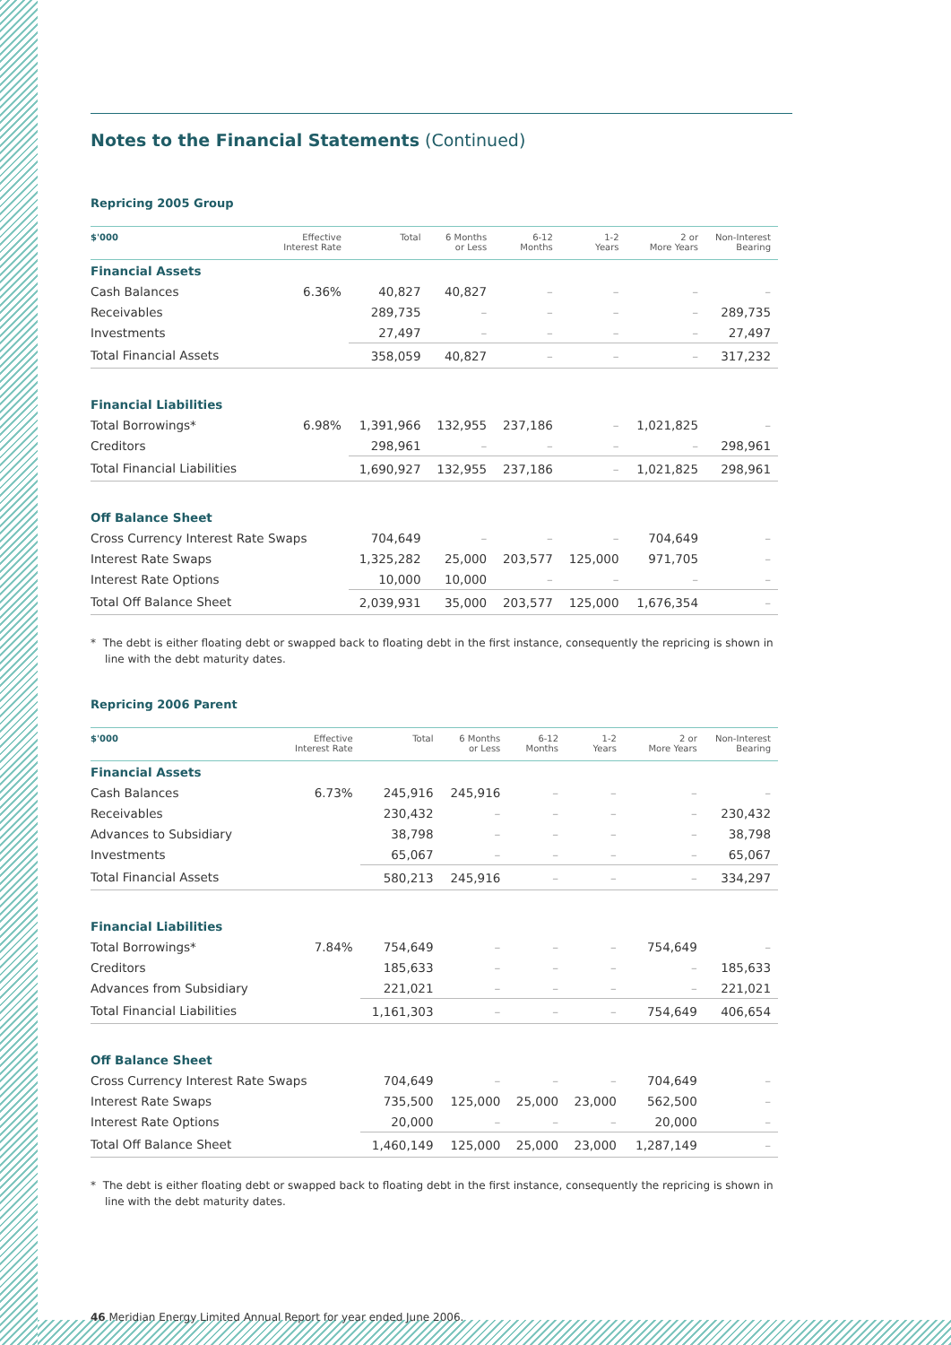Notes to the Financial Statements (Continued)
Repricing 2005 Group
| $'000 | Effective Interest Rate | Total | 6 Months or Less | 6-12 Months | 1-2 Years | 2 or More Years | Non-Interest Bearing |
| --- | --- | --- | --- | --- | --- | --- | --- |
| Financial Assets | | | | | | | |
| Cash Balances | 6.36% | 40,827 | 40,827 | – | – | – | – |
| Receivables | | 289,735 | – | – | – | – | 289,735 |
| Investments | | 27,497 | – | – | – | – | 27,497 |
| Total Financial Assets | | 358,059 | 40,827 | – | – | – | 317,232 |
| Financial Liabilities | | | | | | | |
| Total Borrowings* | 6.98% | 1,391,966 | 132,955 | 237,186 | – | 1,021,825 | – |
| Creditors | | 298,961 | – | – | – | – | 298,961 |
| Total Financial Liabilities | | 1,690,927 | 132,955 | 237,186 | – | 1,021,825 | 298,961 |
| Off Balance Sheet | | | | | | | |
| Cross Currency Interest Rate Swaps | | 704,649 | – | – | – | 704,649 | – |
| Interest Rate Swaps | | 1,325,282 | 25,000 | 203,577 | 125,000 | 971,705 | – |
| Interest Rate Options | | 10,000 | 10,000 | – | – | – | – |
| Total Off Balance Sheet | | 2,039,931 | 35,000 | 203,577 | 125,000 | 1,676,354 | – |
* The debt is either floating debt or swapped back to floating debt in the first instance, consequently the repricing is shown in line with the debt maturity dates.
Repricing 2006 Parent
| $'000 | Effective Interest Rate | Total | 6 Months or Less | 6-12 Months | 1-2 Years | 2 or More Years | Non-Interest Bearing |
| --- | --- | --- | --- | --- | --- | --- | --- |
| Financial Assets | | | | | | | |
| Cash Balances | 6.73% | 245,916 | 245,916 | – | – | – | – |
| Receivables | | 230,432 | – | – | – | – | 230,432 |
| Advances to Subsidiary | | 38,798 | – | – | – | – | 38,798 |
| Investments | | 65,067 | – | – | – | – | 65,067 |
| Total Financial Assets | | 580,213 | 245,916 | – | – | – | 334,297 |
| Financial Liabilities | | | | | | | |
| Total Borrowings* | 7.84% | 754,649 | – | – | – | 754,649 | – |
| Creditors | | 185,633 | – | – | – | – | 185,633 |
| Advances from Subsidiary | | 221,021 | – | – | – | – | 221,021 |
| Total Financial Liabilities | | 1,161,303 | – | – | – | 754,649 | 406,654 |
| Off Balance Sheet | | | | | | | |
| Cross Currency Interest Rate Swaps | | 704,649 | – | – | – | 704,649 | – |
| Interest Rate Swaps | | 735,500 | 125,000 | 25,000 | 23,000 | 562,500 | – |
| Interest Rate Options | | 20,000 | – | – | – | 20,000 | – |
| Total Off Balance Sheet | | 1,460,149 | 125,000 | 25,000 | 23,000 | 1,287,149 | – |
* The debt is either floating debt or swapped back to floating debt in the first instance, consequently the repricing is shown in line with the debt maturity dates.
46 Meridian Energy Limited Annual Report for year ended June 2006.